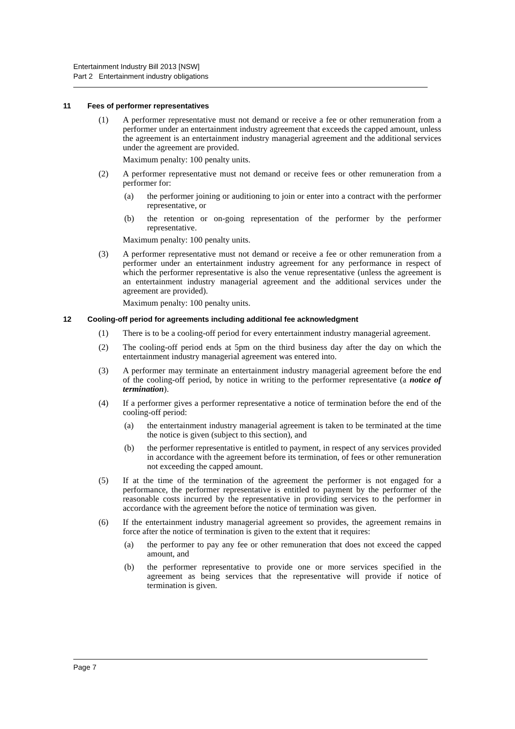Entertainment Industry Bill 2013 [NSW]
Part 2 Entertainment industry obligations
11 Fees of performer representatives
(1) A performer representative must not demand or receive a fee or other remuneration from a performer under an entertainment industry agreement that exceeds the capped amount, unless the agreement is an entertainment industry managerial agreement and the additional services under the agreement are provided.
Maximum penalty: 100 penalty units.
(2) A performer representative must not demand or receive fees or other remuneration from a performer for:
(a) the performer joining or auditioning to join or enter into a contract with the performer representative, or
(b) the retention or on-going representation of the performer by the performer representative.
Maximum penalty: 100 penalty units.
(3) A performer representative must not demand or receive a fee or other remuneration from a performer under an entertainment industry agreement for any performance in respect of which the performer representative is also the venue representative (unless the agreement is an entertainment industry managerial agreement and the additional services under the agreement are provided).
Maximum penalty: 100 penalty units.
12 Cooling-off period for agreements including additional fee acknowledgment
(1) There is to be a cooling-off period for every entertainment industry managerial agreement.
(2) The cooling-off period ends at 5pm on the third business day after the day on which the entertainment industry managerial agreement was entered into.
(3) A performer may terminate an entertainment industry managerial agreement before the end of the cooling-off period, by notice in writing to the performer representative (a notice of termination).
(4) If a performer gives a performer representative a notice of termination before the end of the cooling-off period:
(a) the entertainment industry managerial agreement is taken to be terminated at the time the notice is given (subject to this section), and
(b) the performer representative is entitled to payment, in respect of any services provided in accordance with the agreement before its termination, of fees or other remuneration not exceeding the capped amount.
(5) If at the time of the termination of the agreement the performer is not engaged for a performance, the performer representative is entitled to payment by the performer of the reasonable costs incurred by the representative in providing services to the performer in accordance with the agreement before the notice of termination was given.
(6) If the entertainment industry managerial agreement so provides, the agreement remains in force after the notice of termination is given to the extent that it requires:
(a) the performer to pay any fee or other remuneration that does not exceed the capped amount, and
(b) the performer representative to provide one or more services specified in the agreement as being services that the representative will provide if notice of termination is given.
Page 7